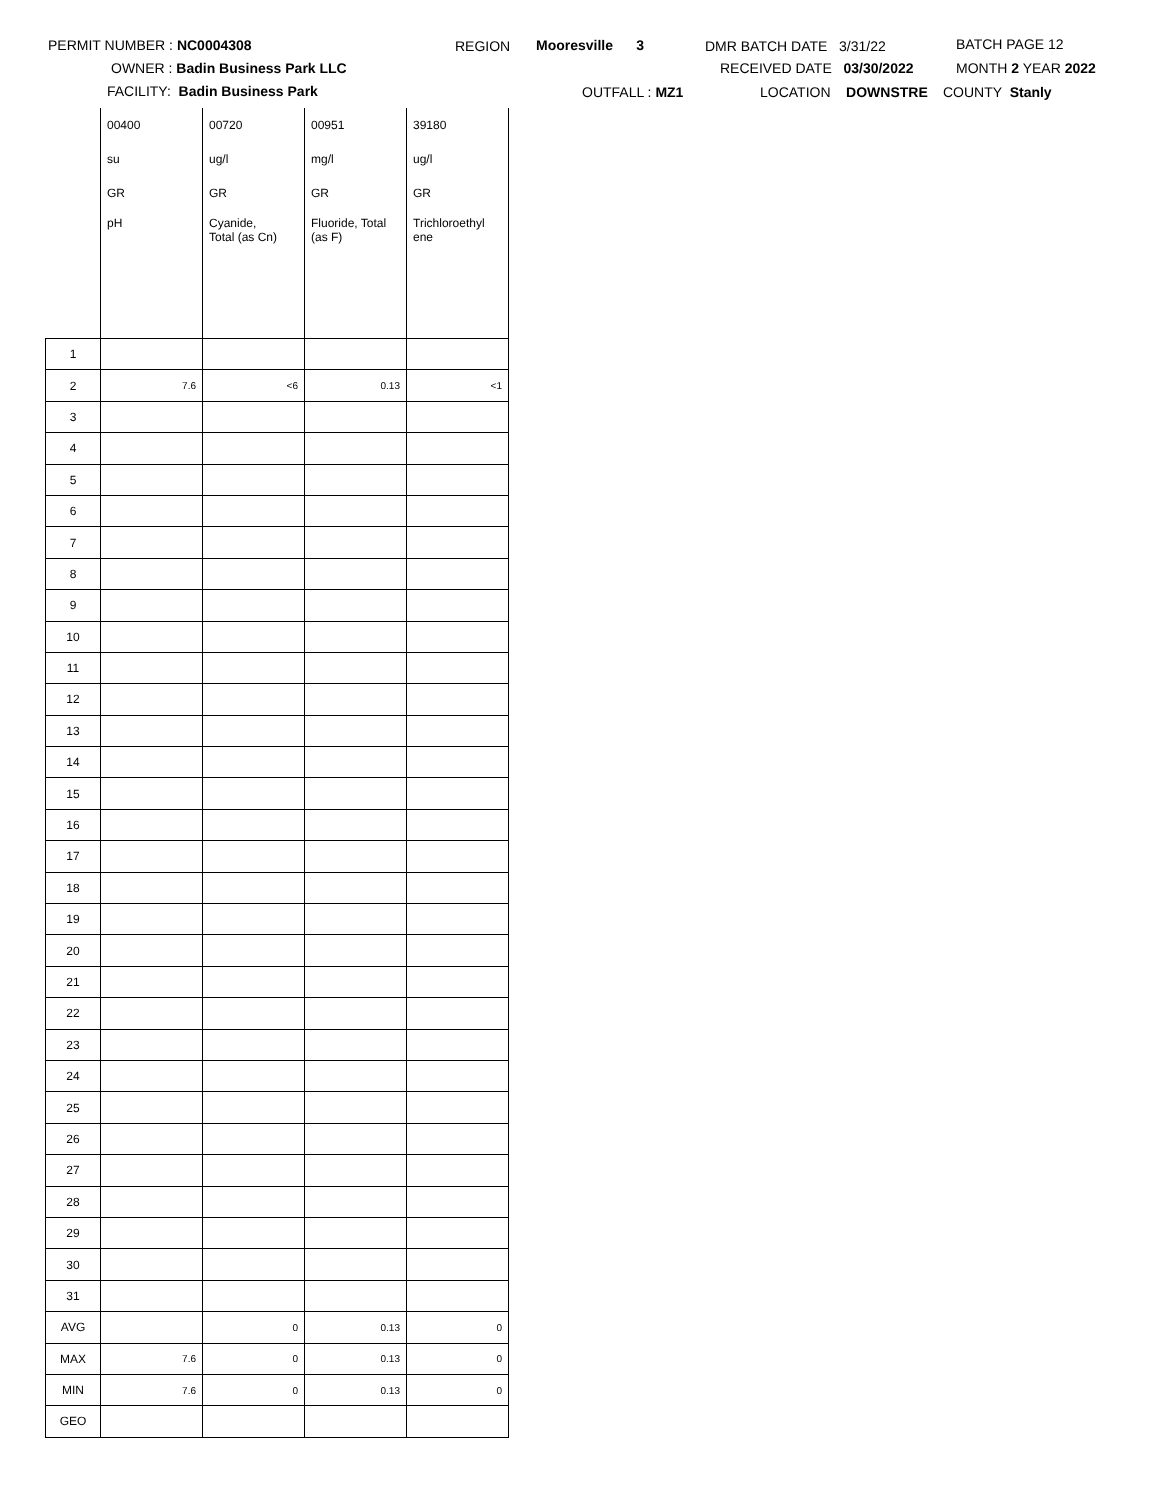PERMIT NUMBER : NC0004308
OWNER : Badin Business Park LLC
FACILITY: Badin Business Park
REGION Mooresville 3
OUTFALL : MZ1
DMR BATCH DATE 3/31/22
RECEIVED DATE 03/30/2022
LOCATION DOWNSTRE
BATCH PAGE 12
MONTH 2 YEAR 2022
COUNTY Stanly
| | 00400 | 00720 | 00951 | 39180 |
| | su | ug/l | mg/l | ug/l |
| | GR | GR | GR | GR |
| | pH | Cyanide, Total (as Cn) | Fluoride, Total (as F) | Trichloroethyl ene |
| 1 | | | | |
| 2 | 7.6 | <6 | 0.13 | <1 |
| 3 | | | | |
| 4 | | | | |
| 5 | | | | |
| 6 | | | | |
| 7 | | | | |
| 8 | | | | |
| 9 | | | | |
| 10 | | | | |
| 11 | | | | |
| 12 | | | | |
| 13 | | | | |
| 14 | | | | |
| 15 | | | | |
| 16 | | | | |
| 17 | | | | |
| 18 | | | | |
| 19 | | | | |
| 20 | | | | |
| 21 | | | | |
| 22 | | | | |
| 23 | | | | |
| 24 | | | | |
| 25 | | | | |
| 26 | | | | |
| 27 | | | | |
| 28 | | | | |
| 29 | | | | |
| 30 | | | | |
| 31 | | | | |
| AVG | | 0 | 0.13 | 0 |
| MAX | 7.6 | 0 | 0.13 | 0 |
| MIN | 7.6 | 0 | 0.13 | 0 |
| GEO | | | | |